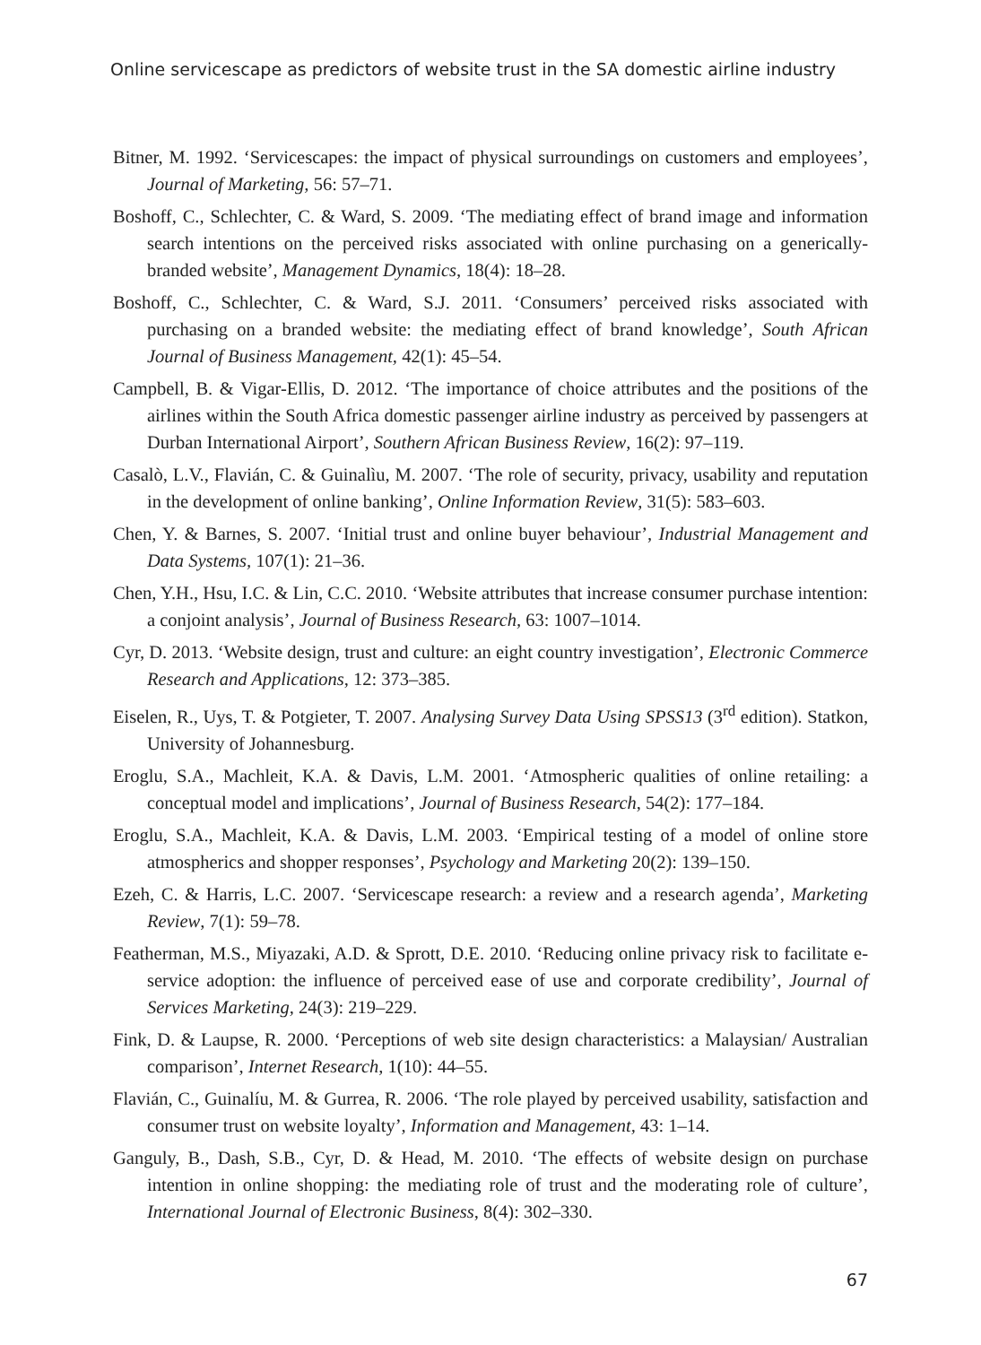Online servicescape as predictors of website trust in the SA domestic airline industry
Bitner, M. 1992. ‘Servicescapes: the impact of physical surroundings on customers and employees’, Journal of Marketing, 56: 57–71.
Boshoff, C., Schlechter, C. & Ward, S. 2009. ‘The mediating effect of brand image and information search intentions on the perceived risks associated with online purchasing on a generically-branded website’, Management Dynamics, 18(4): 18–28.
Boshoff, C., Schlechter, C. & Ward, S.J. 2011. ‘Consumers’ perceived risks associated with purchasing on a branded website: the mediating effect of brand knowledge’, South African Journal of Business Management, 42(1): 45–54.
Campbell, B. & Vigar-Ellis, D. 2012. ‘The importance of choice attributes and the positions of the airlines within the South Africa domestic passenger airline industry as perceived by passengers at Durban International Airport’, Southern African Business Review, 16(2): 97–119.
Casalò, L.V., Flavián, C. & Guinalìu, M. 2007. ‘The role of security, privacy, usability and reputation in the development of online banking’, Online Information Review, 31(5): 583–603.
Chen, Y. & Barnes, S. 2007. ‘Initial trust and online buyer behaviour’, Industrial Management and Data Systems, 107(1): 21–36.
Chen, Y.H., Hsu, I.C. & Lin, C.C. 2010. ‘Website attributes that increase consumer purchase intention: a conjoint analysis’, Journal of Business Research, 63: 1007–1014.
Cyr, D. 2013. ‘Website design, trust and culture: an eight country investigation’, Electronic Commerce Research and Applications, 12: 373–385.
Eiselen, R., Uys, T. & Potgieter, T. 2007. Analysing Survey Data Using SPSS13 (3<sup>rd</sup> edition). Statkon, University of Johannesburg.
Eroglu, S.A., Machleit, K.A. & Davis, L.M. 2001. ‘Atmospheric qualities of online retailing: a conceptual model and implications’, Journal of Business Research, 54(2): 177–184.
Eroglu, S.A., Machleit, K.A. & Davis, L.M. 2003. ‘Empirical testing of a model of online store atmospherics and shopper responses’, Psychology and Marketing 20(2): 139–150.
Ezeh, C. & Harris, L.C. 2007. ‘Servicescape research: a review and a research agenda’, Marketing Review, 7(1): 59–78.
Featherman, M.S., Miyazaki, A.D. & Sprott, D.E. 2010. ‘Reducing online privacy risk to facilitate e-service adoption: the influence of perceived ease of use and corporate credibility’, Journal of Services Marketing, 24(3): 219–229.
Fink, D. & Laupse, R. 2000. ‘Perceptions of web site design characteristics: a Malaysian/ Australian comparison’, Internet Research, 1(10): 44–55.
Flavián, C., Guinalíu, M. & Gurrea, R. 2006. ‘The role played by perceived usability, satisfaction and consumer trust on website loyalty’, Information and Management, 43: 1–14.
Ganguly, B., Dash, S.B., Cyr, D. & Head, M. 2010. ‘The effects of website design on purchase intention in online shopping: the mediating role of trust and the moderating role of culture’, International Journal of Electronic Business, 8(4): 302–330.
67